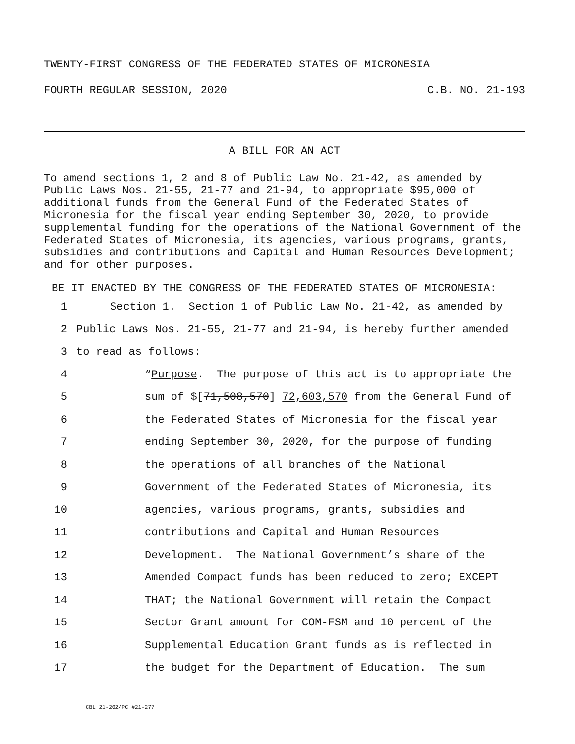TWENTY-FIRST CONGRESS OF THE FEDERATED STATES OF MICRONESIA
FOURTH REGULAR SESSION, 2020 C.B. NO. 21-193
A BILL FOR AN ACT
To amend sections 1, 2 and 8 of Public Law No. 21-42, as amended by Public Laws Nos. 21-55, 21-77 and 21-94, to appropriate $95,000 of additional funds from the General Fund of the Federated States of Micronesia for the fiscal year ending September 30, 2020, to provide supplemental funding for the operations of the National Government of the Federated States of Micronesia, its agencies, various programs, grants, subsidies and contributions and Capital and Human Resources Development; and for other purposes.
BE IT ENACTED BY THE CONGRESS OF THE FEDERATED STATES OF MICRONESIA:
1 Section 1. Section 1 of Public Law No. 21-42, as amended by
2 Public Laws Nos. 21-55, 21-77 and 21-94, is hereby further amended
3 to read as follows:
4 “Purpose. The purpose of this act is to appropriate the
5 sum of $[71,508,570] 72,603,570 from the General Fund of
6 the Federated States of Micronesia for the fiscal year
7 ending September 30, 2020, for the purpose of funding
8 the operations of all branches of the National
9 Government of the Federated States of Micronesia, its
10 agencies, various programs, grants, subsidies and
11 contributions and Capital and Human Resources
12 Development. The National Government’s share of the
13 Amended Compact funds has been reduced to zero; EXCEPT
14 THAT; the National Government will retain the Compact
15 Sector Grant amount for COM-FSM and 10 percent of the
16 Supplemental Education Grant funds as is reflected in
17 the budget for the Department of Education. The sum
CBL 21-202/PC #21-277